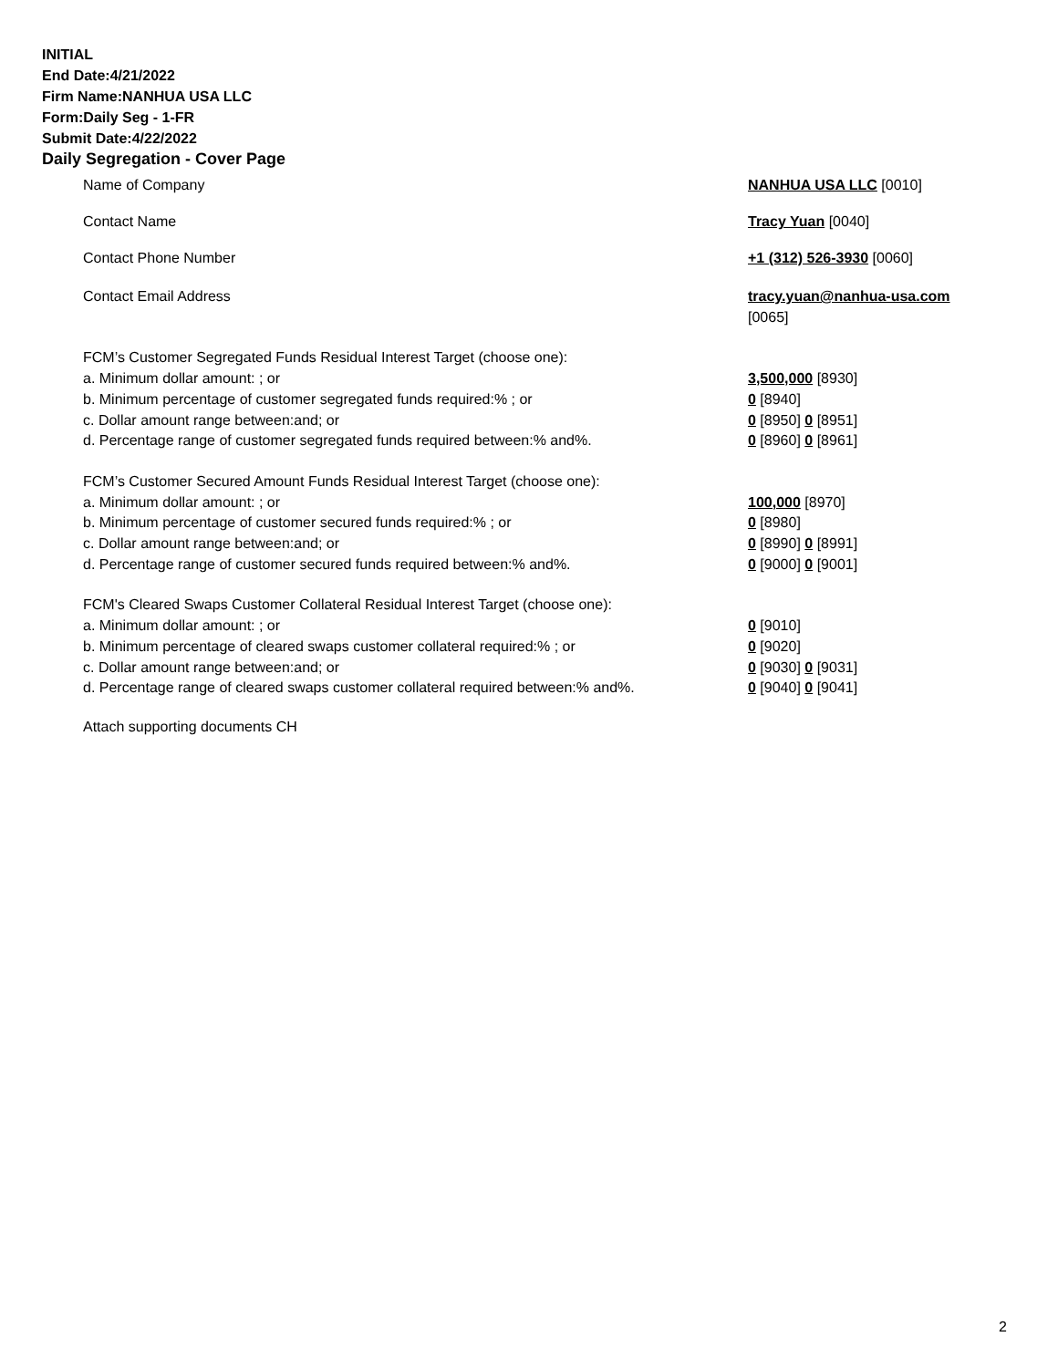INITIAL
End Date:4/21/2022
Firm Name:NANHUA USA LLC
Form:Daily Seg - 1-FR
Submit Date:4/22/2022
Daily Segregation - Cover Page
Name of Company NANHUA USA LLC [0010]
Contact Name Tracy Yuan [0040]
Contact Phone Number +1 (312) 526-3930 [0060]
Contact Email Address tracy.yuan@nanhua-usa.com
[0065]
FCM’s Customer Segregated Funds Residual Interest Target (choose one):
a. Minimum dollar amount: ; or
b. Minimum percentage of customer segregated funds required:% ; or
c. Dollar amount range between:and; or
d. Percentage range of customer segregated funds required between:% and%.
3,500,000 [8930]
0 [8940]
0 [8950] 0 [8951]
0 [8960] 0 [8961]
FCM’s Customer Secured Amount Funds Residual Interest Target (choose one):
a. Minimum dollar amount: ; or
b. Minimum percentage of customer secured funds required:% ; or
c. Dollar amount range between:and; or
d. Percentage range of customer secured funds required between:% and%.
100,000 [8970]
0 [8980]
0 [8990] 0 [8991]
0 [9000] 0 [9001]
FCM's Cleared Swaps Customer Collateral Residual Interest Target (choose one):
a. Minimum dollar amount: ; or
b. Minimum percentage of cleared swaps customer collateral required:% ; or
c. Dollar amount range between:and; or
d. Percentage range of cleared swaps customer collateral required between:% and%.
0 [9010]
0 [9020]
0 [9030] 0 [9031]
0 [9040] 0 [9041]
Attach supporting documents CH
2